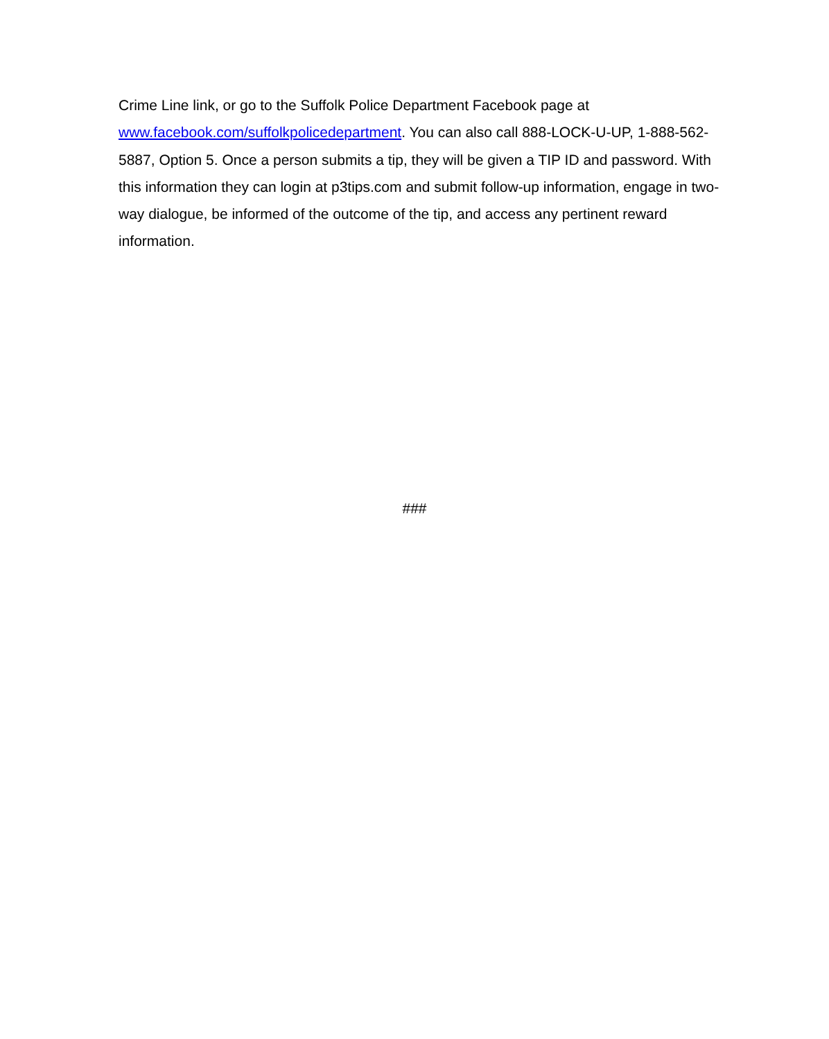Crime Line link, or go to the Suffolk Police Department Facebook page at www.facebook.com/suffolkpolicedepartment. You can also call 888-LOCK-U-UP, 1-888-562-5887, Option 5. Once a person submits a tip, they will be given a TIP ID and password. With this information they can login at p3tips.com and submit follow-up information, engage in two-way dialogue, be informed of the outcome of the tip, and access any pertinent reward information.
###